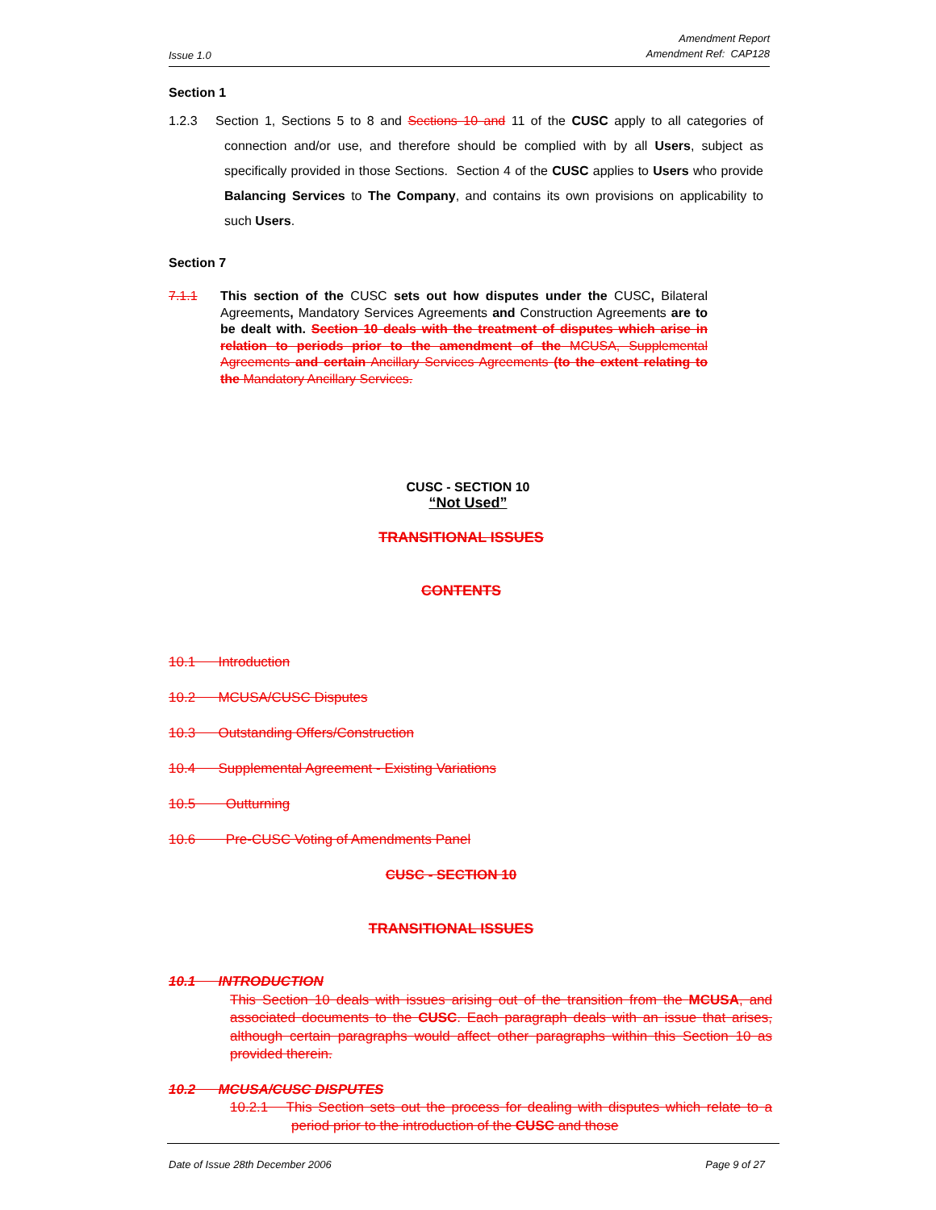Issue 1.0 Amendment Report
Amendment Ref: CAP128
Section 1
1.2.3 Section 1, Sections 5 to 8 and Sections 10 and 11 of the CUSC apply to all categories of connection and/or use, and therefore should be complied with by all Users, subject as specifically provided in those Sections. Section 4 of the CUSC applies to Users who provide Balancing Services to The Company, and contains its own provisions on applicability to such Users.
Section 7
7.1.1 This section of the CUSC sets out how disputes under the CUSC, Bilateral Agreements, Mandatory Services Agreements and Construction Agreements are to be dealt with. Section 10 deals with the treatment of disputes which arise in relation to periods prior to the amendment of the MCUSA, Supplemental Agreements and certain Ancillary Services Agreements (to the extent relating to the Mandatory Ancillary Services.
CUSC - SECTION 10
“Not Used”
TRANSITIONAL ISSUES
CONTENTS
10.1 Introduction
10.2 MCUSA/CUSC Disputes
10.3 Outstanding Offers/Construction
10.4 Supplemental Agreement - Existing Variations
10.5 Outturning
10.6 Pre-CUSC Voting of Amendments Panel
CUSC - SECTION 10
TRANSITIONAL ISSUES
10.1 INTRODUCTION
This Section 10 deals with issues arising out of the transition from the MCUSA, and associated documents to the CUSC. Each paragraph deals with an issue that arises, although certain paragraphs would affect other paragraphs within this Section 10 as provided therein.
10.2 MCUSA/CUSC DISPUTES
10.2.1 This Section sets out the process for dealing with disputes which relate to a period prior to the introduction of the CUSC and those
Date of Issue 28th December 2006 Page 9 of 27